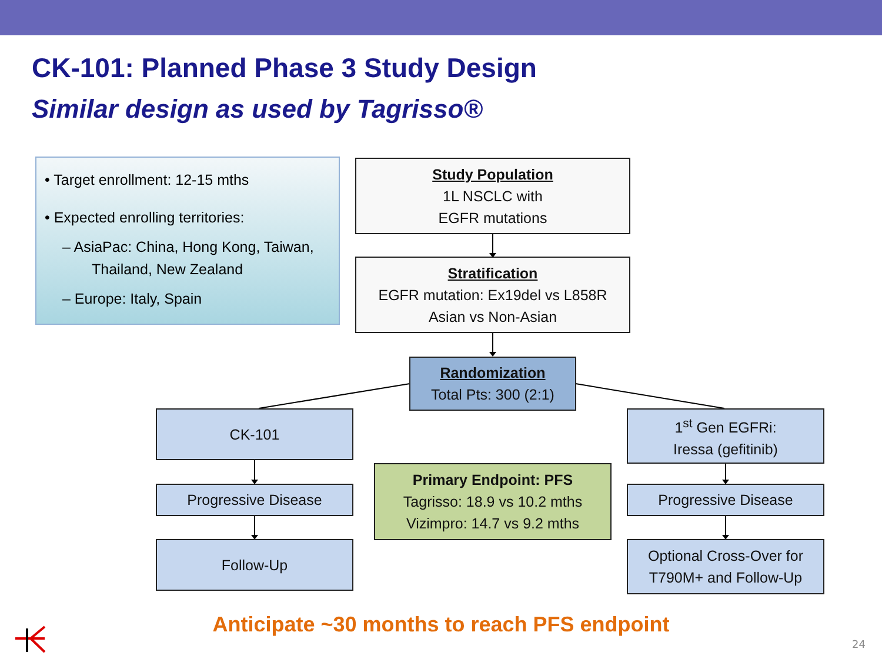CK-101: Planned Phase 3 Study Design
Similar design as used by Tagrisso®
• Target enrollment: 12-15 mths
• Expected enrolling territories:
– AsiaPac: China, Hong Kong, Taiwan, Thailand, New Zealand
– Europe: Italy, Spain
Study Population
1L NSCLC with
EGFR mutations
Stratification
EGFR mutation: Ex19del vs L858R
Asian vs Non-Asian
Randomization
Total Pts: 300 (2:1)
CK-101
1<sup>st</sup> Gen EGFRi:
Iressa (gefitinib)
Primary Endpoint: PFS
Tagrisso: 18.9 vs 10.2 mths
Vizimpro: 14.7 vs 9.2 mths
Progressive Disease Progressive Disease
Follow-Up
Optional Cross-Over for
T790M+ and Follow-Up
Anticipate ~30 months to reach PFS endpoint
24